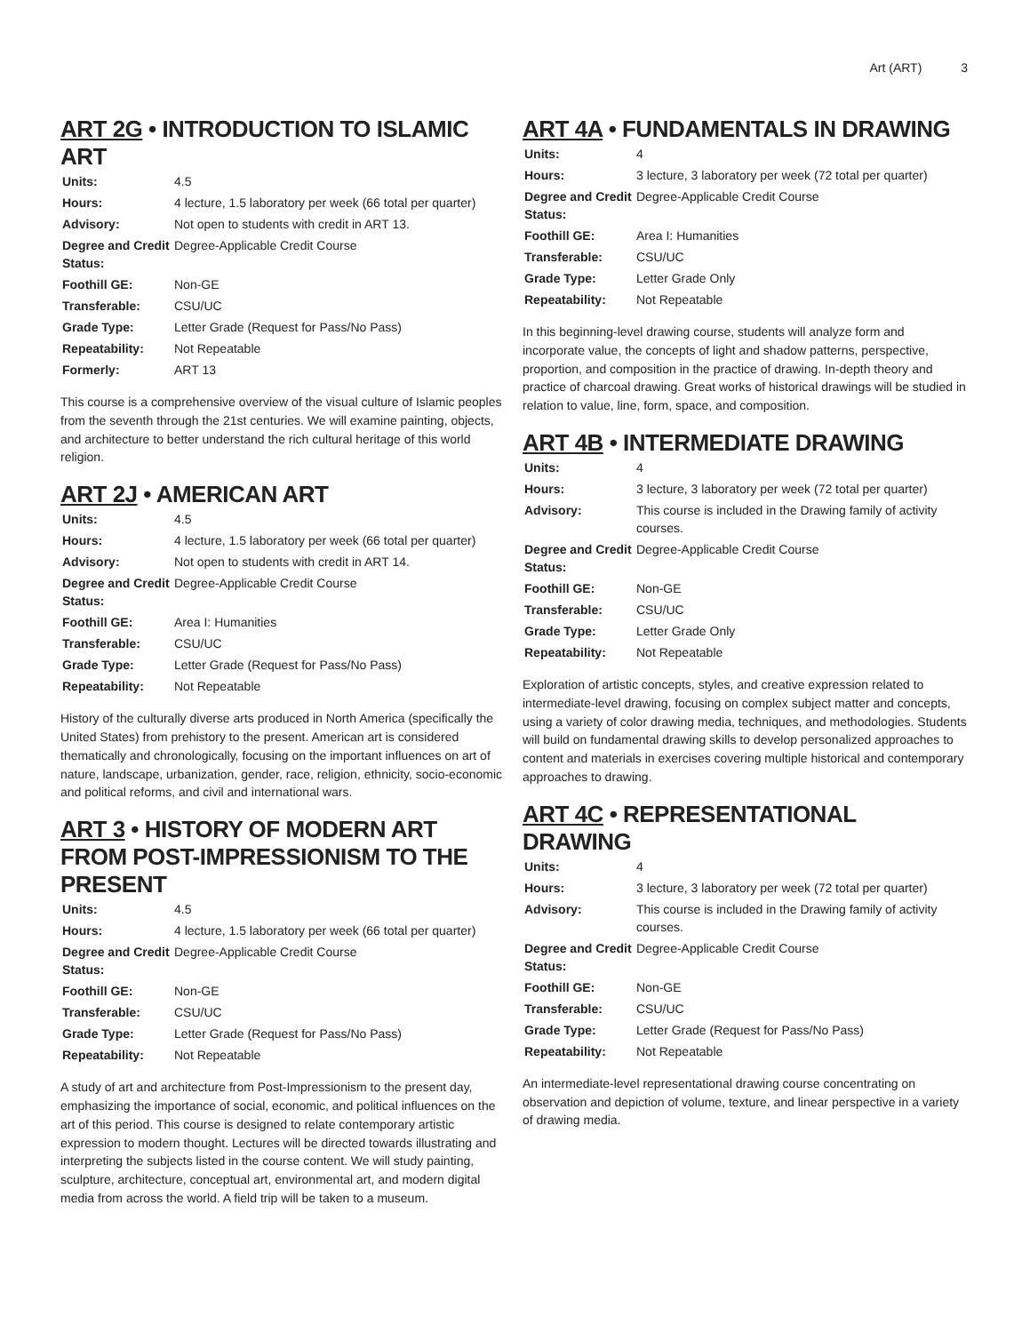Art (ART) 3
ART 2G • INTRODUCTION TO ISLAMIC ART
| Units: | 4.5 |
| Hours: | 4 lecture, 1.5 laboratory per week (66 total per quarter) |
| Advisory: | Not open to students with credit in ART 13. |
| Degree and Credit Status: | Degree-Applicable Credit Course |
| Foothill GE: | Non-GE |
| Transferable: | CSU/UC |
| Grade Type: | Letter Grade (Request for Pass/No Pass) |
| Repeatability: | Not Repeatable |
| Formerly: | ART 13 |
This course is a comprehensive overview of the visual culture of Islamic peoples from the seventh through the 21st centuries. We will examine painting, objects, and architecture to better understand the rich cultural heritage of this world religion.
ART 2J • AMERICAN ART
| Units: | 4.5 |
| Hours: | 4 lecture, 1.5 laboratory per week (66 total per quarter) |
| Advisory: | Not open to students with credit in ART 14. |
| Degree and Credit Status: | Degree-Applicable Credit Course |
| Foothill GE: | Area I: Humanities |
| Transferable: | CSU/UC |
| Grade Type: | Letter Grade (Request for Pass/No Pass) |
| Repeatability: | Not Repeatable |
History of the culturally diverse arts produced in North America (specifically the United States) from prehistory to the present. American art is considered thematically and chronologically, focusing on the important influences on art of nature, landscape, urbanization, gender, race, religion, ethnicity, socio-economic and political reforms, and civil and international wars.
ART 3 • HISTORY OF MODERN ART FROM POST-IMPRESSIONISM TO THE PRESENT
| Units: | 4.5 |
| Hours: | 4 lecture, 1.5 laboratory per week (66 total per quarter) |
| Degree and Credit Status: | Degree-Applicable Credit Course |
| Foothill GE: | Non-GE |
| Transferable: | CSU/UC |
| Grade Type: | Letter Grade (Request for Pass/No Pass) |
| Repeatability: | Not Repeatable |
A study of art and architecture from Post-Impressionism to the present day, emphasizing the importance of social, economic, and political influences on the art of this period. This course is designed to relate contemporary artistic expression to modern thought. Lectures will be directed towards illustrating and interpreting the subjects listed in the course content. We will study painting, sculpture, architecture, conceptual art, environmental art, and modern digital media from across the world. A field trip will be taken to a museum.
ART 4A • FUNDAMENTALS IN DRAWING
| Units: | 4 |
| Hours: | 3 lecture, 3 laboratory per week (72 total per quarter) |
| Degree and Credit Status: | Degree-Applicable Credit Course |
| Foothill GE: | Area I: Humanities |
| Transferable: | CSU/UC |
| Grade Type: | Letter Grade Only |
| Repeatability: | Not Repeatable |
In this beginning-level drawing course, students will analyze form and incorporate value, the concepts of light and shadow patterns, perspective, proportion, and composition in the practice of drawing. In-depth theory and practice of charcoal drawing. Great works of historical drawings will be studied in relation to value, line, form, space, and composition.
ART 4B • INTERMEDIATE DRAWING
| Units: | 4 |
| Hours: | 3 lecture, 3 laboratory per week (72 total per quarter) |
| Advisory: | This course is included in the Drawing family of activity courses. |
| Degree and Credit Status: | Degree-Applicable Credit Course |
| Foothill GE: | Non-GE |
| Transferable: | CSU/UC |
| Grade Type: | Letter Grade Only |
| Repeatability: | Not Repeatable |
Exploration of artistic concepts, styles, and creative expression related to intermediate-level drawing, focusing on complex subject matter and concepts, using a variety of color drawing media, techniques, and methodologies. Students will build on fundamental drawing skills to develop personalized approaches to content and materials in exercises covering multiple historical and contemporary approaches to drawing.
ART 4C • REPRESENTATIONAL DRAWING
| Units: | 4 |
| Hours: | 3 lecture, 3 laboratory per week (72 total per quarter) |
| Advisory: | This course is included in the Drawing family of activity courses. |
| Degree and Credit Status: | Degree-Applicable Credit Course |
| Foothill GE: | Non-GE |
| Transferable: | CSU/UC |
| Grade Type: | Letter Grade (Request for Pass/No Pass) |
| Repeatability: | Not Repeatable |
An intermediate-level representational drawing course concentrating on observation and depiction of volume, texture, and linear perspective in a variety of drawing media.